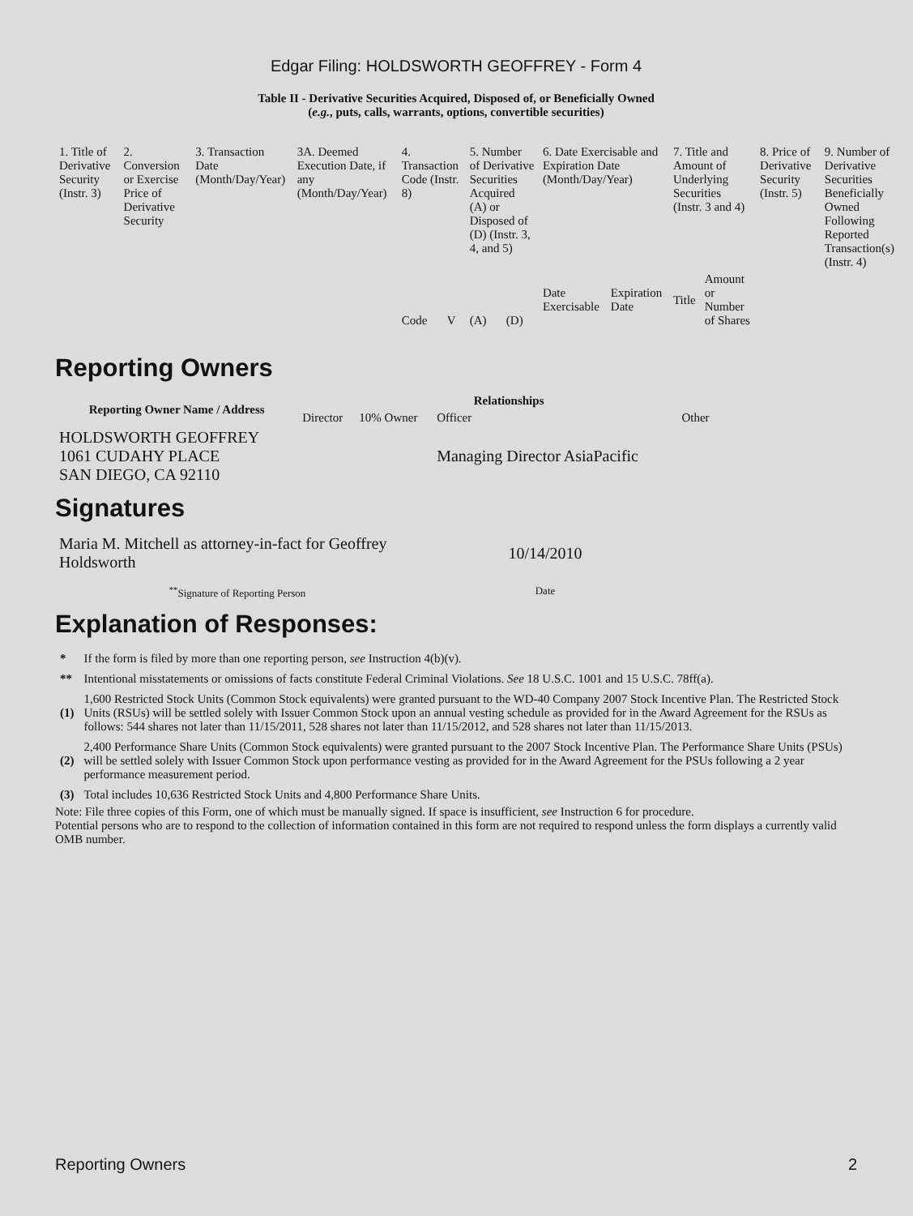Edgar Filing: HOLDSWORTH GEOFFREY - Form 4
Table II - Derivative Securities Acquired, Disposed of, or Beneficially Owned
(e.g., puts, calls, warrants, options, convertible securities)
| 1. Title of Derivative Security (Instr. 3) | 2. Conversion or Exercise Price of Derivative Security | 3. Transaction Date (Month/Day/Year) | 3A. Deemed Execution Date, if any (Month/Day/Year) | 4. Transaction Code (Instr. 8) | | 5. Number of Derivative Securities Acquired (A) or Disposed of (D) (Instr. 3, 4, and 5) | | 6. Date Exercisable and Expiration Date (Month/Day/Year) | | 7. Title and Amount of Underlying Securities (Instr. 3 and 4) | | 8. Price of Derivative Security (Instr. 5) | 9. Number of Derivative Securities Beneficially Owned Following Reported Transaction(s) (Instr. 4) |
| | | | | Code | V | (A) | (D) | Date Exercisable | Expiration Date | Title | Amount or Number of Shares | | |
Reporting Owners
| Reporting Owner Name / Address | Relationships | | | |
| --- | --- | --- | --- | --- |
| | Director | 10% Owner | Officer | Other |
| HOLDSWORTH GEOFFREY 1061 CUDAHY PLACE SAN DIEGO, CA 92110 | | | Managing Director AsiaPacific | |
Signatures
| Maria M. Mitchell as attorney-in-fact for Geoffrey Holdsworth | 10/14/2010 |
| <sup>**</sup> Signature of Reporting Person | Date |
Explanation of Responses:
| * | If the form is filed by more than one reporting person, see Instruction 4(b)(v). |
| ** | Intentional misstatements or omissions of facts constitute Federal Criminal Violations. See 18 U.S.C. 1001 and 15 U.S.C. 78ff(a). |
| (1) | 1,600 Restricted Stock Units (Common Stock equivalents) were granted pursuant to the WD-40 Company 2007 Stock Incentive Plan. The Restricted Stock Units (RSUs) will be settled solely with Issuer Common Stock upon an annual vesting schedule as provided for in the Award Agreement for the RSUs as follows: 544 shares not later than 11/15/2011, 528 shares not later than 11/15/2012, and 528 shares not later than 11/15/2013. |
| (2) | 2,400 Performance Share Units (Common Stock equivalents) were granted pursuant to the 2007 Stock Incentive Plan. The Performance Share Units (PSUs) will be settled solely with Issuer Common Stock upon performance vesting as provided for in the Award Agreement for the PSUs following a 2 year performance measurement period. |
| (3) | Total includes 10,636 Restricted Stock Units and 4,800 Performance Share Units. |
Note: File three copies of this Form, one of which must be manually signed. If space is insufficient, see Instruction 6 for procedure.
Potential persons who are to respond to the collection of information contained in this form are not required to respond unless the form displays a currently valid OMB number.
Reporting Owners 2